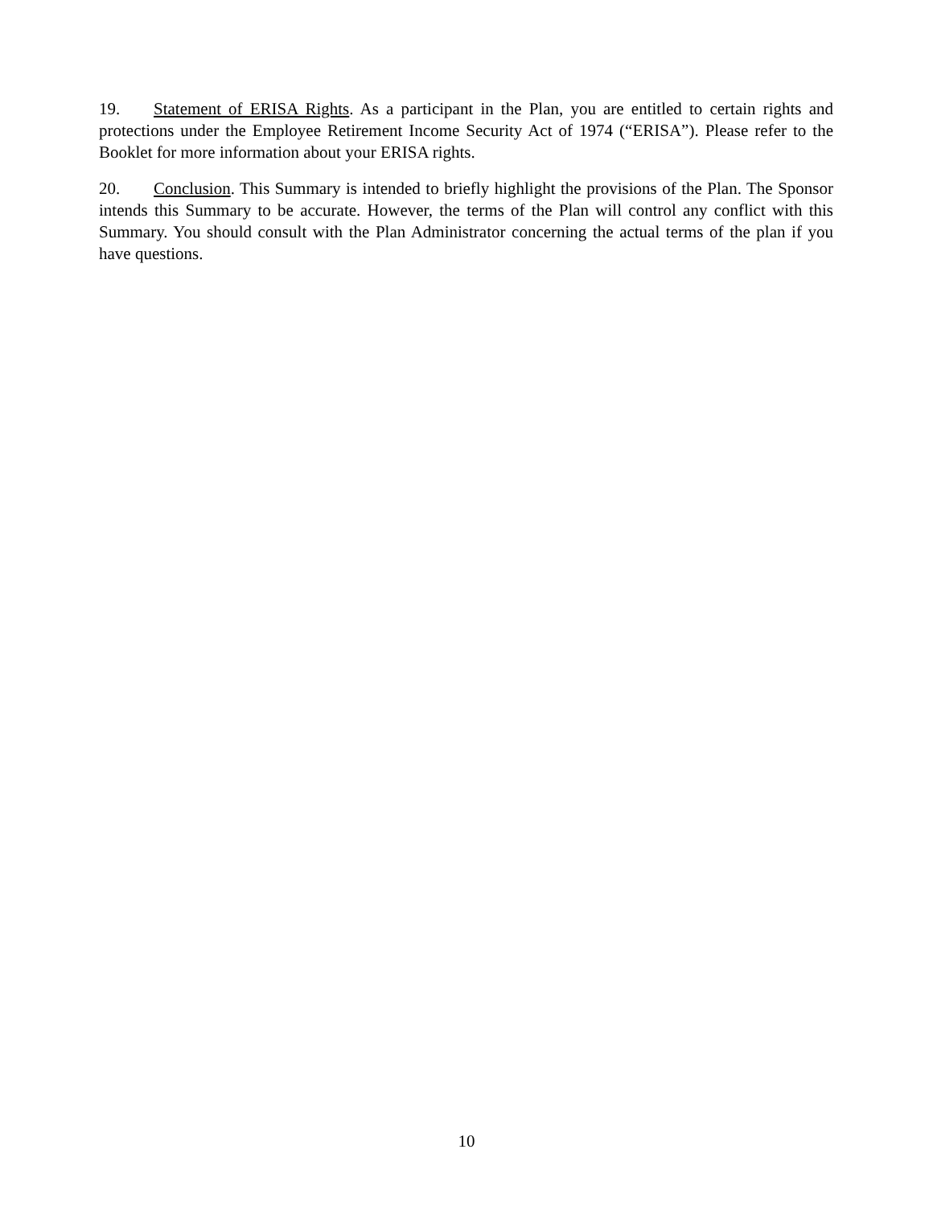19. Statement of ERISA Rights. As a participant in the Plan, you are entitled to certain rights and protections under the Employee Retirement Income Security Act of 1974 (“ERISA”). Please refer to the Booklet for more information about your ERISA rights.
20. Conclusion. This Summary is intended to briefly highlight the provisions of the Plan. The Sponsor intends this Summary to be accurate. However, the terms of the Plan will control any conflict with this Summary. You should consult with the Plan Administrator concerning the actual terms of the plan if you have questions.
10